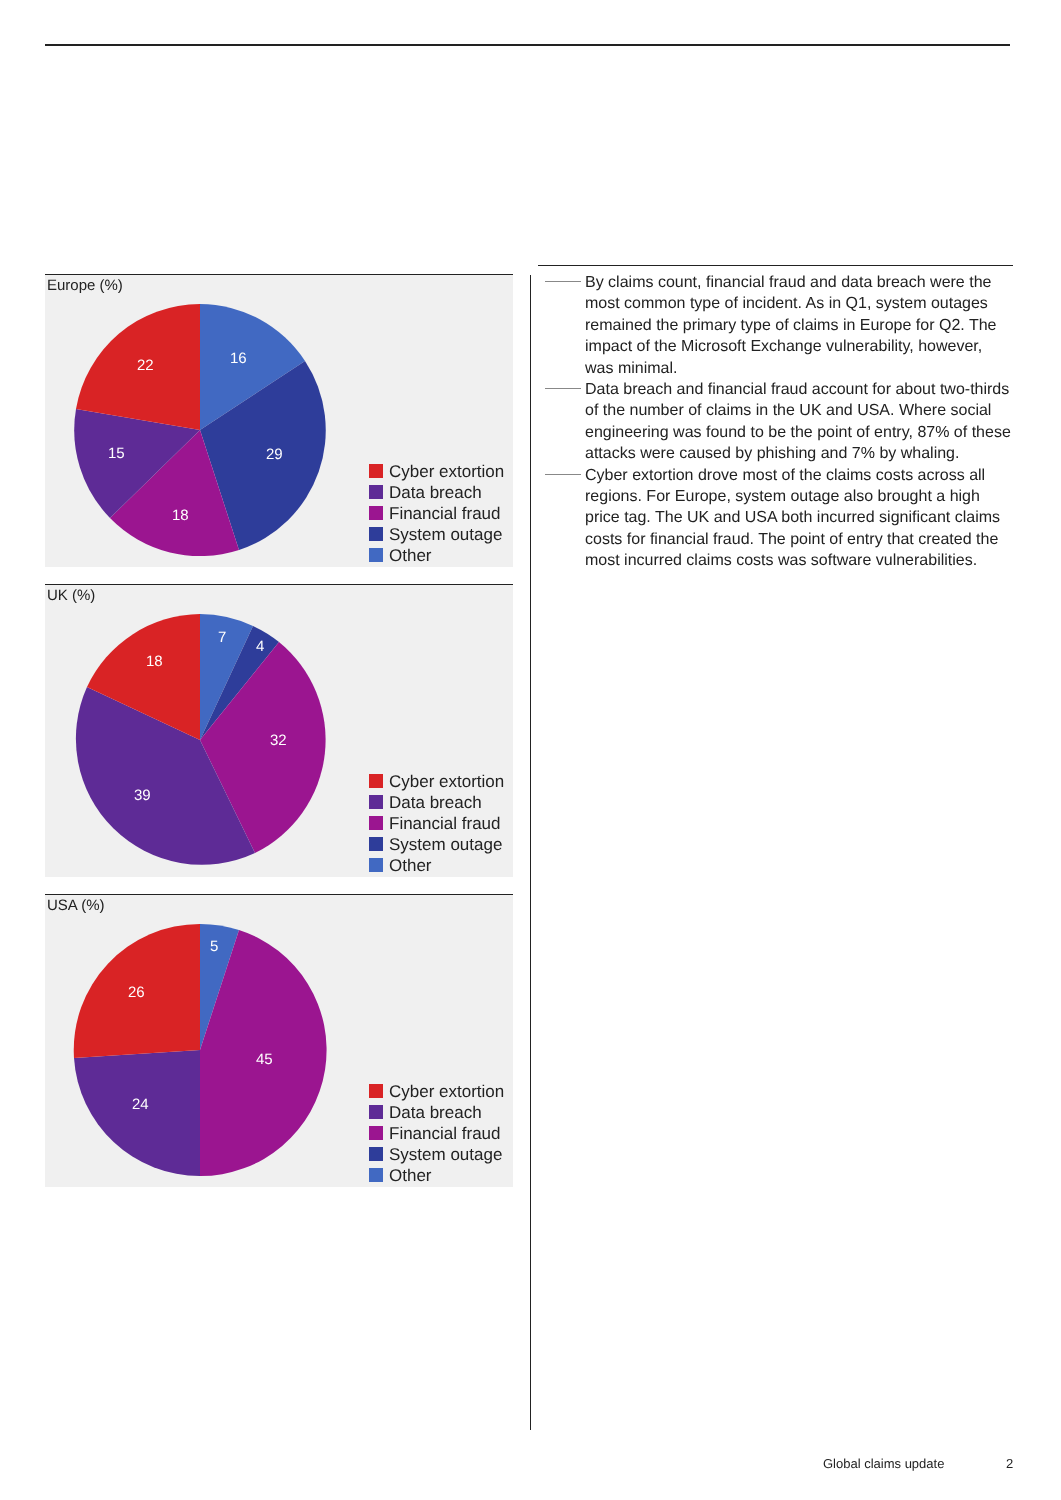Europe (%)
16
29
18
15
22
Cyber extortion
Data breach
Financial fraud
System outage
Other
UK (%)
7
4
32
39
18
Cyber extortion
Data breach
Financial fraud
System outage
Other
USA (%)
5
45
24
26
Cyber extortion
Data breach
Financial fraud
System outage
Other
By claims count, financial fraud and data breach were the most common type of incident. As in Q1, system outages remained the primary type of claims in Europe for Q2. The impact of the Microsoft Exchange vulnerability, however, was minimal.
Data breach and financial fraud account for about two-thirds of the number of claims in the UK and USA. Where social engineering was found to be the point of entry, 87% of these attacks were caused by phishing and 7% by whaling.
Cyber extortion drove most of the claims costs across all regions. For Europe, system outage also brought a high price tag. The UK and USA both incurred significant claims costs for financial fraud. The point of entry that created the most incurred claims costs was software vulnerabilities.
Global claims update 2